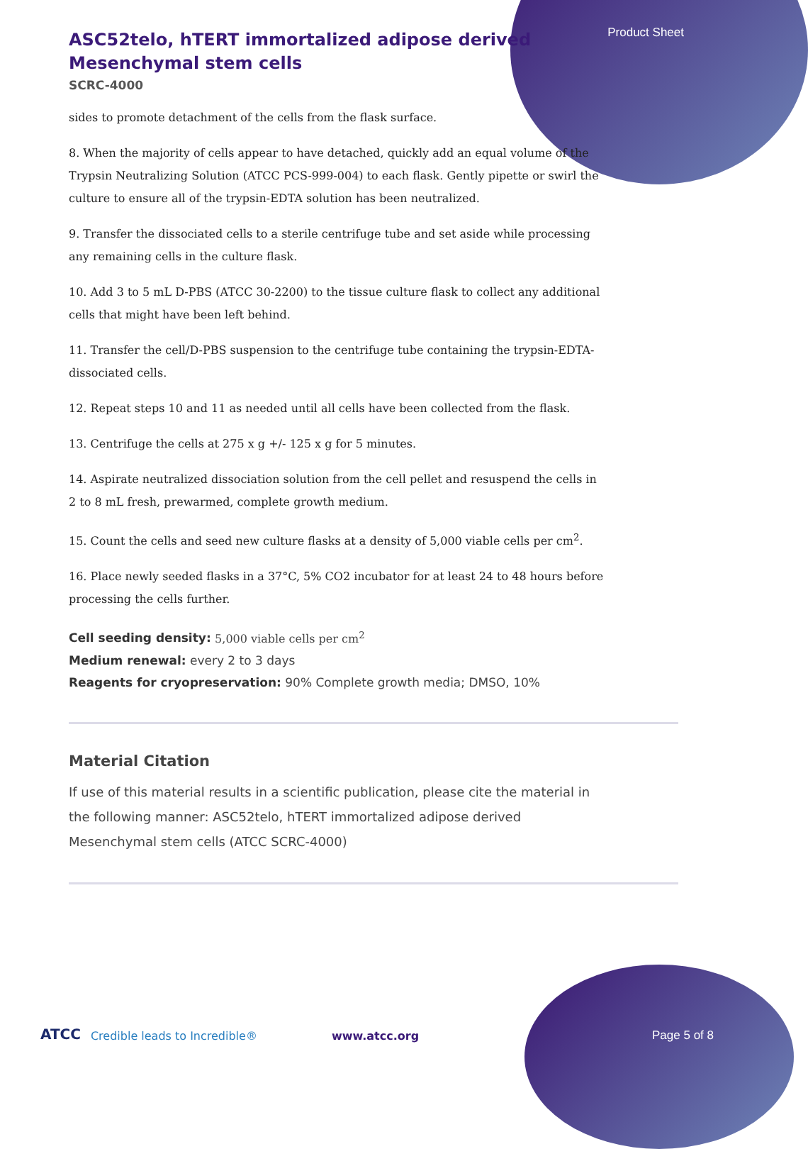Product Sheet
ASC52telo, hTERT immortalized adipose derived Mesenchymal stem cells
SCRC-4000
sides to promote detachment of the cells from the flask surface.
8. When the majority of cells appear to have detached, quickly add an equal volume of the Trypsin Neutralizing Solution (ATCC PCS-999-004) to each flask. Gently pipette or swirl the culture to ensure all of the trypsin-EDTA solution has been neutralized.
9. Transfer the dissociated cells to a sterile centrifuge tube and set aside while processing any remaining cells in the culture flask.
10. Add 3 to 5 mL D-PBS (ATCC 30-2200) to the tissue culture flask to collect any additional cells that might have been left behind.
11. Transfer the cell/D-PBS suspension to the centrifuge tube containing the trypsin-EDTA- dissociated cells.
12. Repeat steps 10 and 11 as needed until all cells have been collected from the flask.
13. Centrifuge the cells at 275 x g +/- 125 x g for 5 minutes.
14. Aspirate neutralized dissociation solution from the cell pellet and resuspend the cells in 2 to 8 mL fresh, prewarmed, complete growth medium.
15. Count the cells and seed new culture flasks at a density of 5,000 viable cells per cm<sup>2</sup>.
16. Place newly seeded flasks in a 37°C, 5% CO2 incubator for at least 24 to 48 hours before processing the cells further.
Cell seeding density: 5,000 viable cells per cm<sup>2</sup>
Medium renewal: every 2 to 3 days
Reagents for cryopreservation: 90% Complete growth media; DMSO, 10%
Material Citation
If use of this material results in a scientific publication, please cite the material in the following manner: ASC52telo, hTERT immortalized adipose derived Mesenchymal stem cells (ATCC SCRC-4000)
ATCC Credible leads to Incredible® www.atcc.org Page 5 of 8